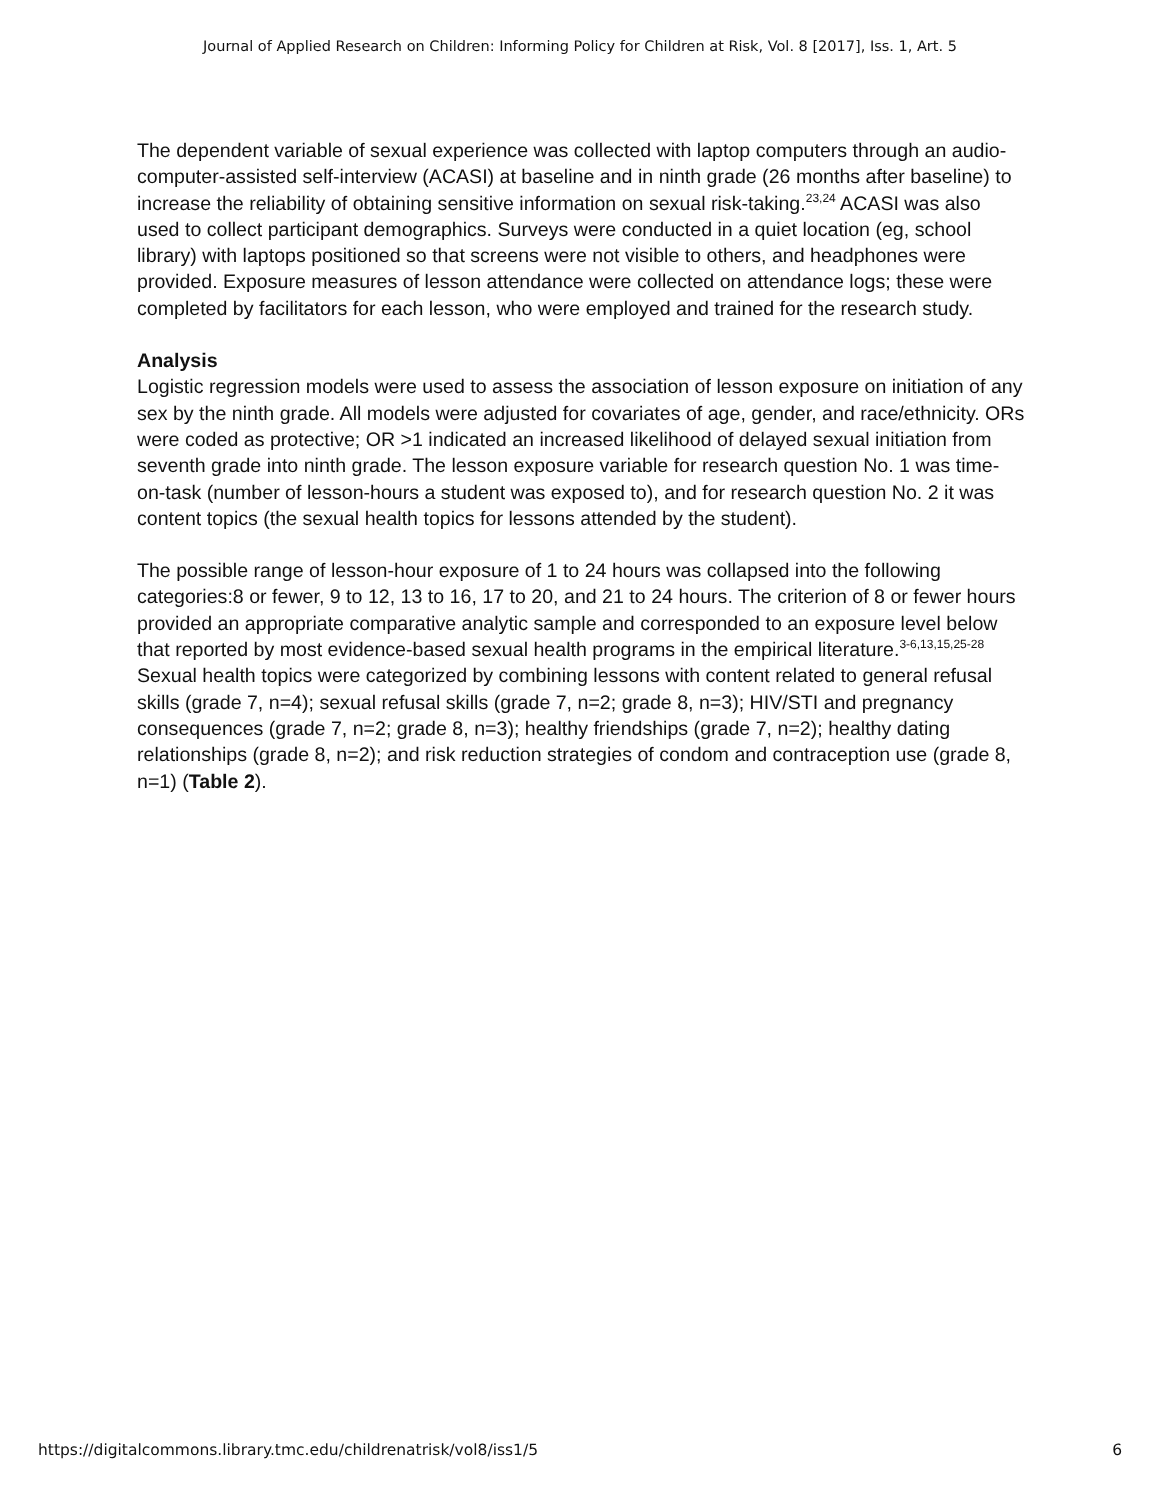Journal of Applied Research on Children: Informing Policy for Children at Risk, Vol. 8 [2017], Iss. 1, Art. 5
The dependent variable of sexual experience was collected with laptop computers through an audio-computer-assisted self-interview (ACASI) at baseline and in ninth grade (26 months after baseline) to increase the reliability of obtaining sensitive information on sexual risk-taking.<sup>23,24</sup> ACASI was also used to collect participant demographics. Surveys were conducted in a quiet location (eg, school library) with laptops positioned so that screens were not visible to others, and headphones were provided. Exposure measures of lesson attendance were collected on attendance logs; these were completed by facilitators for each lesson, who were employed and trained for the research study.
Analysis
Logistic regression models were used to assess the association of lesson exposure on initiation of any sex by the ninth grade. All models were adjusted for covariates of age, gender, and race/ethnicity. ORs were coded as protective; OR >1 indicated an increased likelihood of delayed sexual initiation from seventh grade into ninth grade. The lesson exposure variable for research question No. 1 was time-on-task (number of lesson-hours a student was exposed to), and for research question No. 2 it was content topics (the sexual health topics for lessons attended by the student).
The possible range of lesson-hour exposure of 1 to 24 hours was collapsed into the following categories:8 or fewer, 9 to 12, 13 to 16, 17 to 20, and 21 to 24 hours. The criterion of 8 or fewer hours provided an appropriate comparative analytic sample and corresponded to an exposure level below that reported by most evidence-based sexual health programs in the empirical literature.<sup>3-6,13,15,25-28</sup> Sexual health topics were categorized by combining lessons with content related to general refusal skills (grade 7, n=4); sexual refusal skills (grade 7, n=2; grade 8, n=3); HIV/STI and pregnancy consequences (grade 7, n=2; grade 8, n=3); healthy friendships (grade 7, n=2); healthy dating relationships (grade 8, n=2); and risk reduction strategies of condom and contraception use (grade 8, n=1) (Table 2).
https://digitalcommons.library.tmc.edu/childrenatrisk/vol8/iss1/5 6